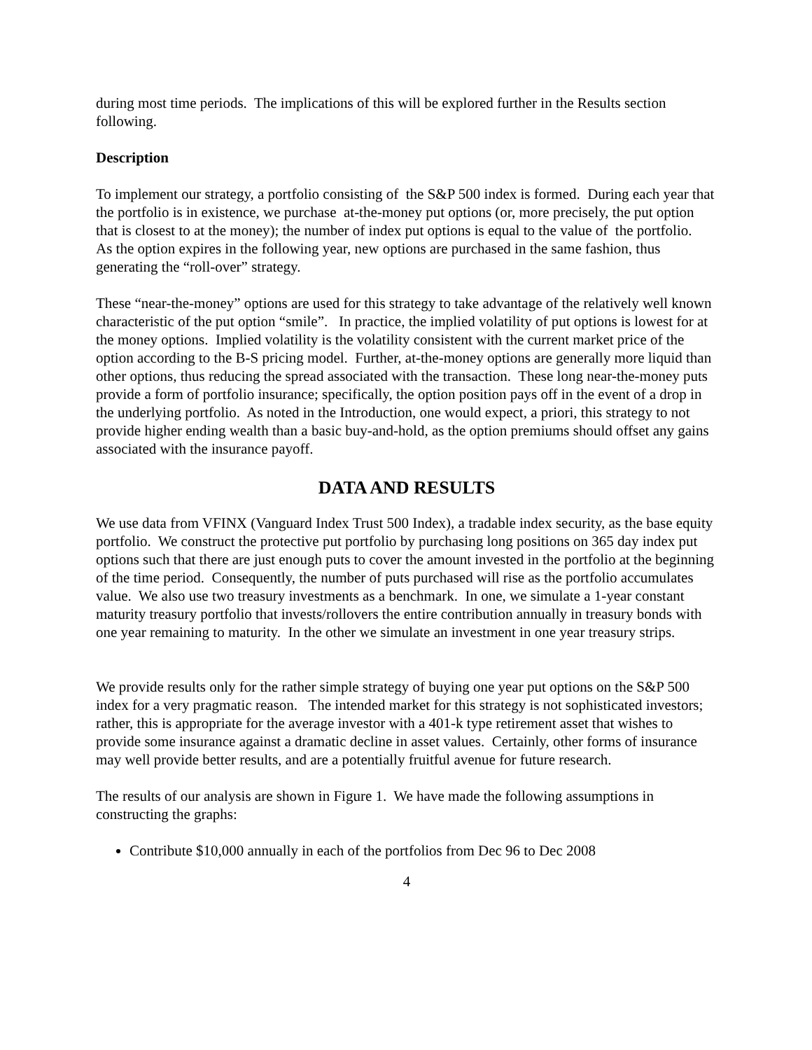during most time periods. The implications of this will be explored further in the Results section following.
Description
To implement our strategy, a portfolio consisting of the S&P 500 index is formed. During each year that the portfolio is in existence, we purchase at-the-money put options (or, more precisely, the put option that is closest to at the money); the number of index put options is equal to the value of the portfolio. As the option expires in the following year, new options are purchased in the same fashion, thus generating the “roll-over” strategy.
These “near-the-money” options are used for this strategy to take advantage of the relatively well known characteristic of the put option “smile”. In practice, the implied volatility of put options is lowest for at the money options. Implied volatility is the volatility consistent with the current market price of the option according to the B-S pricing model. Further, at-the-money options are generally more liquid than other options, thus reducing the spread associated with the transaction. These long near-the-money puts provide a form of portfolio insurance; specifically, the option position pays off in the event of a drop in the underlying portfolio. As noted in the Introduction, one would expect, a priori, this strategy to not provide higher ending wealth than a basic buy-and-hold, as the option premiums should offset any gains associated with the insurance payoff.
DATA AND RESULTS
We use data from VFINX (Vanguard Index Trust 500 Index), a tradable index security, as the base equity portfolio. We construct the protective put portfolio by purchasing long positions on 365 day index put options such that there are just enough puts to cover the amount invested in the portfolio at the beginning of the time period. Consequently, the number of puts purchased will rise as the portfolio accumulates value. We also use two treasury investments as a benchmark. In one, we simulate a 1-year constant maturity treasury portfolio that invests/rollovers the entire contribution annually in treasury bonds with one year remaining to maturity. In the other we simulate an investment in one year treasury strips.
We provide results only for the rather simple strategy of buying one year put options on the S&P 500 index for a very pragmatic reason. The intended market for this strategy is not sophisticated investors; rather, this is appropriate for the average investor with a 401-k type retirement asset that wishes to provide some insurance against a dramatic decline in asset values. Certainly, other forms of insurance may well provide better results, and are a potentially fruitful avenue for future research.
The results of our analysis are shown in Figure 1. We have made the following assumptions in constructing the graphs:
Contribute $10,000 annually in each of the portfolios from Dec 96 to Dec 2008
4